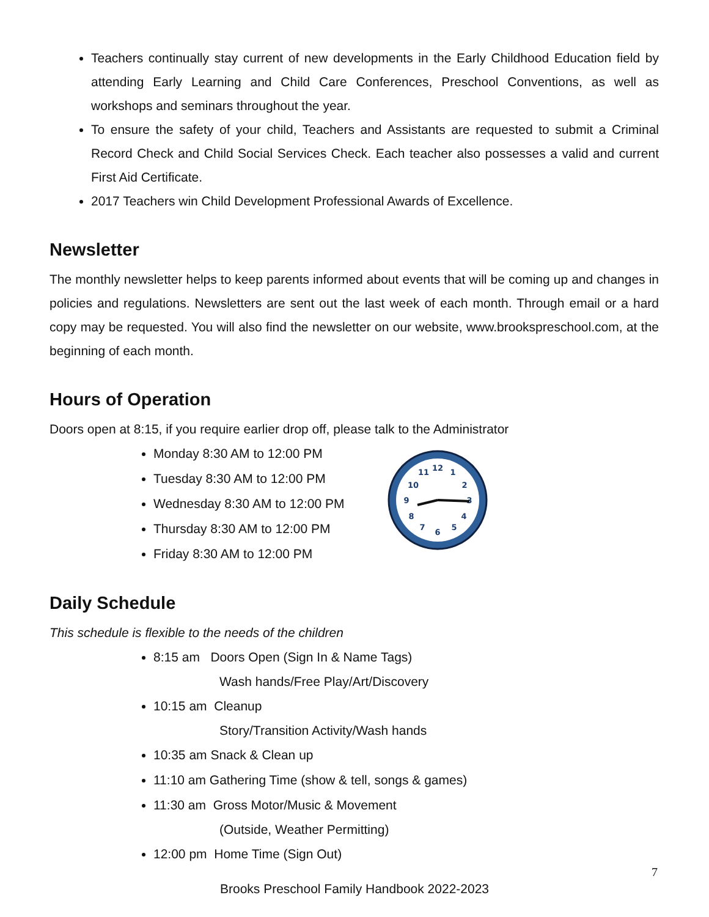Teachers continually stay current of new developments in the Early Childhood Education field by attending Early Learning and Child Care Conferences, Preschool Conventions, as well as workshops and seminars throughout the year.
To ensure the safety of your child, Teachers and Assistants are requested to submit a Criminal Record Check and Child Social Services Check. Each teacher also possesses a valid and current First Aid Certificate.
2017 Teachers win Child Development Professional Awards of Excellence.
Newsletter
The monthly newsletter helps to keep parents informed about events that will be coming up and changes in policies and regulations. Newsletters are sent out the last week of each month. Through email or a hard copy may be requested. You will also find the newsletter on our website, www.brookspreschool.com, at the beginning of each month.
Hours of Operation
Doors open at 8:15, if you require earlier drop off, please talk to the Administrator
Monday 8:30 AM to 12:00 PM
Tuesday 8:30 AM to 12:00 PM
Wednesday 8:30 AM to 12:00 PM
Thursday 8:30 AM to 12:00 PM
Friday 8:30 AM to 12:00 PM
12
1
2
3
4
5
6
7
8
9
10
11
Daily Schedule
This schedule is flexible to the needs of the children
8:15 am Doors Open (Sign In & Name Tags)
Wash hands/Free Play/Art/Discovery
10:15 am Cleanup
Story/Transition Activity/Wash hands
10:35 am Snack & Clean up
11:10 am Gathering Time (show & tell, songs & games)
11:30 am Gross Motor/Music & Movement
(Outside, Weather Permitting)
12:00 pm Home Time (Sign Out)
7
Brooks Preschool Family Handbook 2022-2023